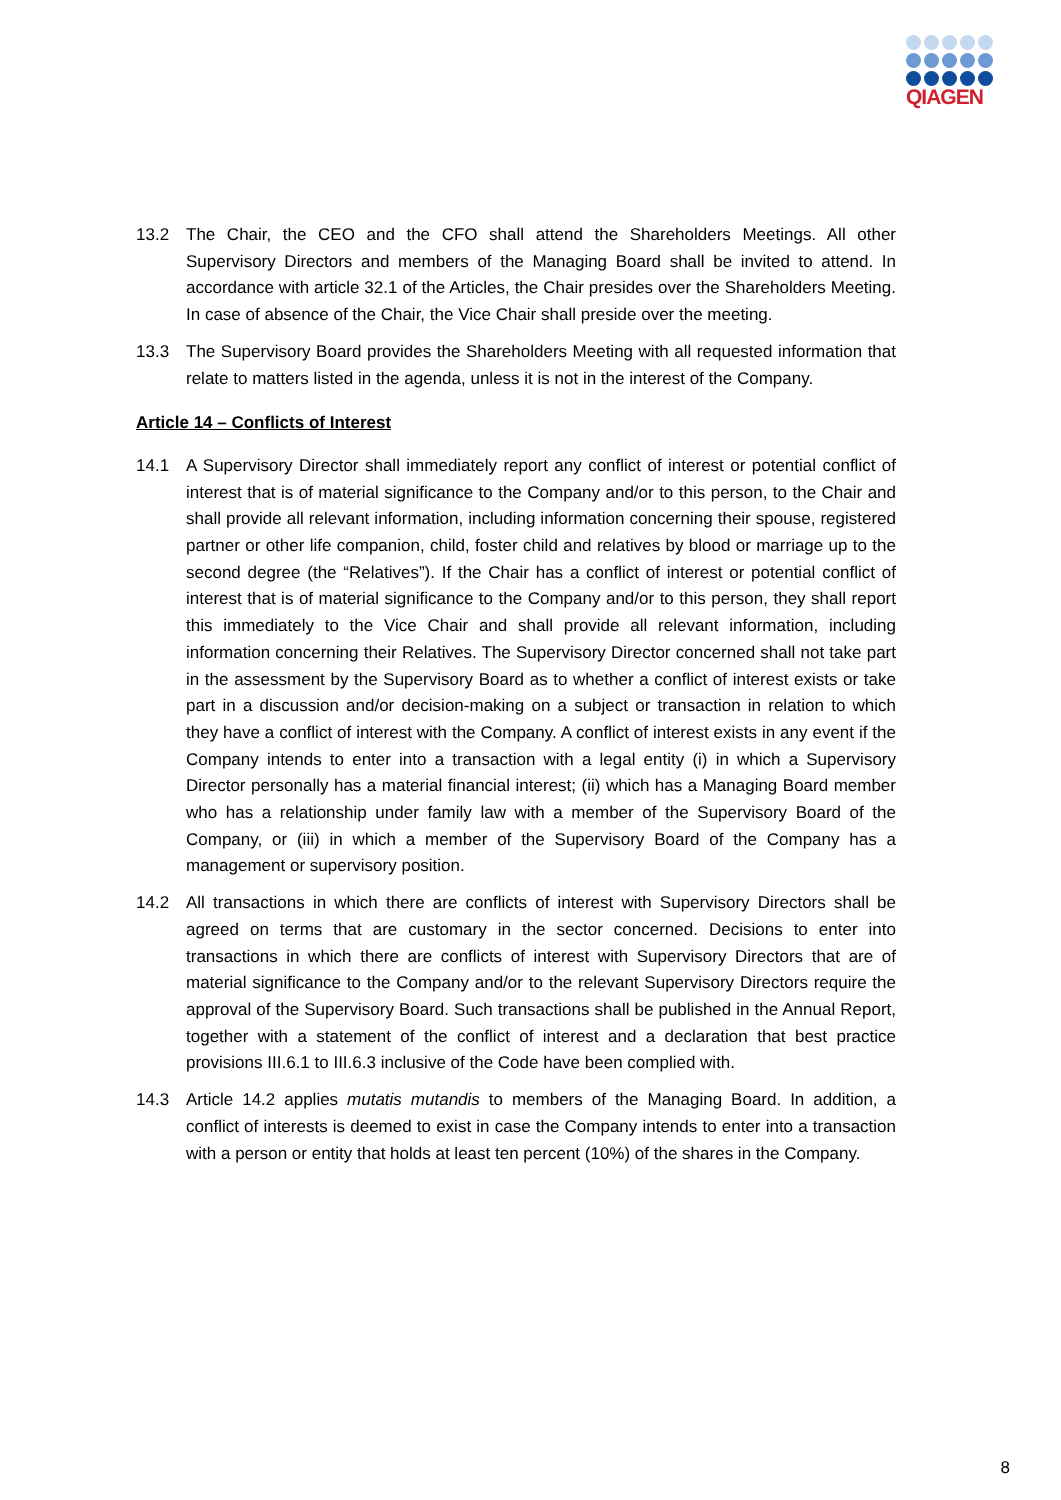QIAGEN
13.2 The Chair, the CEO and the CFO shall attend the Shareholders Meetings. All other Supervisory Directors and members of the Managing Board shall be invited to attend. In accordance with article 32.1 of the Articles, the Chair presides over the Shareholders Meeting. In case of absence of the Chair, the Vice Chair shall preside over the meeting.
13.3 The Supervisory Board provides the Shareholders Meeting with all requested information that relate to matters listed in the agenda, unless it is not in the interest of the Company.
Article 14 – Conflicts of Interest
14.1 A Supervisory Director shall immediately report any conflict of interest or potential conflict of interest that is of material significance to the Company and/or to this person, to the Chair and shall provide all relevant information, including information concerning their spouse, registered partner or other life companion, child, foster child and relatives by blood or marriage up to the second degree (the “Relatives”). If the Chair has a conflict of interest or potential conflict of interest that is of material significance to the Company and/or to this person, they shall report this immediately to the Vice Chair and shall provide all relevant information, including information concerning their Relatives. The Supervisory Director concerned shall not take part in the assessment by the Supervisory Board as to whether a conflict of interest exists or take part in a discussion and/or decision-making on a subject or transaction in relation to which they have a conflict of interest with the Company. A conflict of interest exists in any event if the Company intends to enter into a transaction with a legal entity (i) in which a Supervisory Director personally has a material financial interest; (ii) which has a Managing Board member who has a relationship under family law with a member of the Supervisory Board of the Company, or (iii) in which a member of the Supervisory Board of the Company has a management or supervisory position.
14.2 All transactions in which there are conflicts of interest with Supervisory Directors shall be agreed on terms that are customary in the sector concerned. Decisions to enter into transactions in which there are conflicts of interest with Supervisory Directors that are of material significance to the Company and/or to the relevant Supervisory Directors require the approval of the Supervisory Board. Such transactions shall be published in the Annual Report, together with a statement of the conflict of interest and a declaration that best practice provisions III.6.1 to III.6.3 inclusive of the Code have been complied with.
14.3 Article 14.2 applies mutatis mutandis to members of the Managing Board. In addition, a conflict of interests is deemed to exist in case the Company intends to enter into a transaction with a person or entity that holds at least ten percent (10%) of the shares in the Company.
8